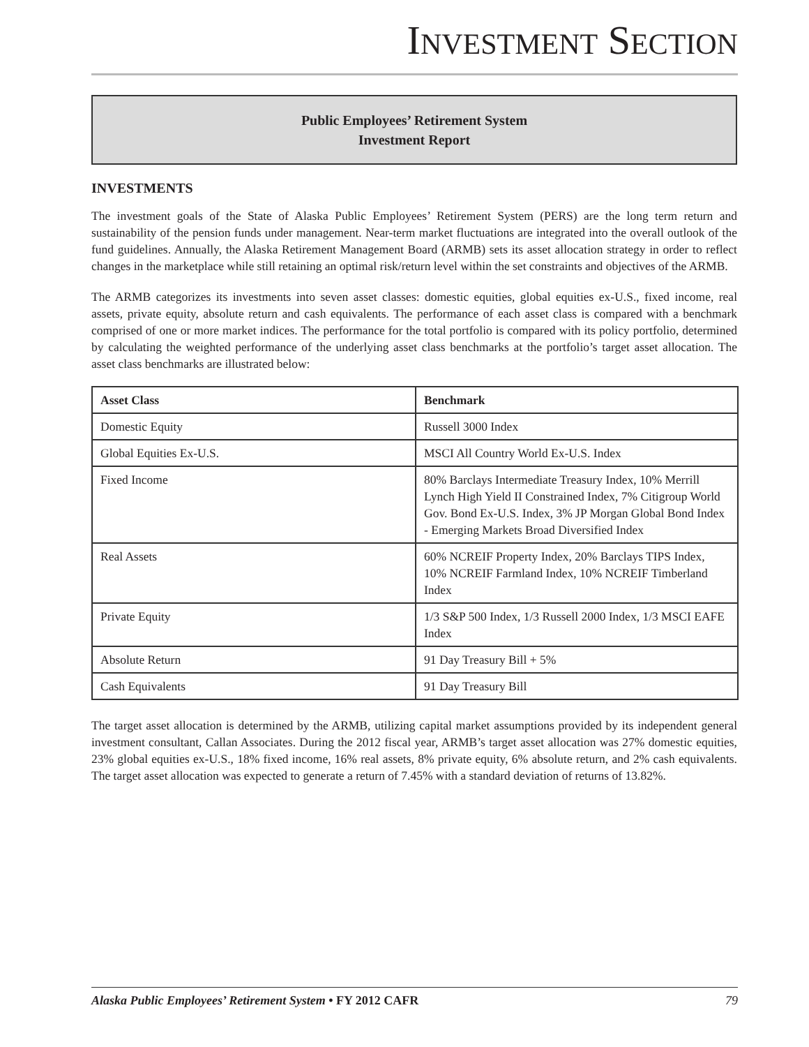INVESTMENT SECTION
Public Employees’ Retirement System
Investment Report
INVESTMENTS
The investment goals of the State of Alaska Public Employees’ Retirement System (PERS) are the long term return and sustainability of the pension funds under management. Near-term market fluctuations are integrated into the overall outlook of the fund guidelines. Annually, the Alaska Retirement Management Board (ARMB) sets its asset allocation strategy in order to reflect changes in the marketplace while still retaining an optimal risk/return level within the set constraints and objectives of the ARMB.
The ARMB categorizes its investments into seven asset classes: domestic equities, global equities ex-U.S., fixed income, real assets, private equity, absolute return and cash equivalents. The performance of each asset class is compared with a benchmark comprised of one or more market indices. The performance for the total portfolio is compared with its policy portfolio, determined by calculating the weighted performance of the underlying asset class benchmarks at the portfolio’s target asset allocation. The asset class benchmarks are illustrated below:
| Asset Class | Benchmark |
| --- | --- |
| Domestic Equity | Russell 3000 Index |
| Global Equities Ex-U.S. | MSCI All Country World Ex-U.S. Index |
| Fixed Income | 80% Barclays Intermediate Treasury Index, 10% Merrill Lynch High Yield II Constrained Index, 7% Citigroup World Gov. Bond Ex-U.S. Index, 3% JP Morgan Global Bond Index - Emerging Markets Broad Diversified Index |
| Real Assets | 60% NCREIF Property Index, 20% Barclays TIPS Index, 10% NCREIF Farmland Index, 10% NCREIF Timberland Index |
| Private Equity | 1/3 S&P 500 Index, 1/3 Russell 2000 Index, 1/3 MSCI EAFE Index |
| Absolute Return | 91 Day Treasury Bill + 5% |
| Cash Equivalents | 91 Day Treasury Bill |
The target asset allocation is determined by the ARMB, utilizing capital market assumptions provided by its independent general investment consultant, Callan Associates. During the 2012 fiscal year, ARMB’s target asset allocation was 27% domestic equities, 23% global equities ex-U.S., 18% fixed income, 16% real assets, 8% private equity, 6% absolute return, and 2% cash equivalents. The target asset allocation was expected to generate a return of 7.45% with a standard deviation of returns of 13.82%.
Alaska Public Employees’ Retirement System • FY 2012 CAFR 79